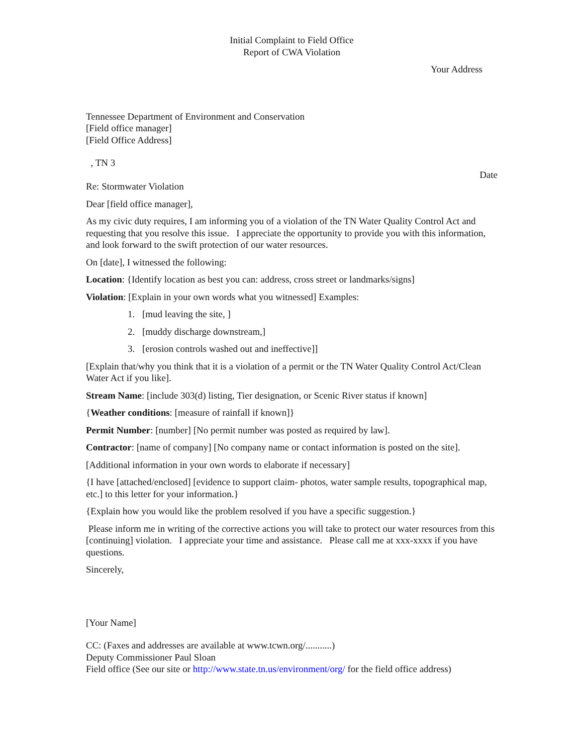Initial Complaint to Field Office
Report of CWA Violation
Your Address
Tennessee Department of Environment and Conservation
[Field office manager]
[Field Office Address]
, TN 3
Date
Re: Stormwater Violation
Dear [field office manager],
As my civic duty requires, I am informing you of a violation of the TN Water Quality Control Act and requesting that you resolve this issue. I appreciate the opportunity to provide you with this information, and look forward to the swift protection of our water resources.
On [date], I witnessed the following:
Location: {Identify location as best you can: address, cross street or landmarks/signs]
Violation: [Explain in your own words what you witnessed] Examples:
1. [mud leaving the site, ]
2. [muddy discharge downstream,]
3. [erosion controls washed out and ineffective]]
[Explain that/why you think that it is a violation of a permit or the TN Water Quality Control Act/Clean Water Act if you like].
Stream Name: [include 303(d) listing, Tier designation, or Scenic River status if known]
{Weather conditions: [measure of rainfall if known]}
Permit Number: [number] [No permit number was posted as required by law].
Contractor: [name of company] [No company name or contact information is posted on the site].
[Additional information in your own words to elaborate if necessary]
{I have [attached/enclosed] [evidence to support claim- photos, water sample results, topographical map, etc.] to this letter for your information.}
{Explain how you would like the problem resolved if you have a specific suggestion.}
Please inform me in writing of the corrective actions you will take to protect our water resources from this [continuing] violation. I appreciate your time and assistance. Please call me at xxx-xxxx if you have questions.
Sincerely,
[Your Name]
CC: (Faxes and addresses are available at www.tcwn.org/...........)
Deputy Commissioner Paul Sloan
Field office (See our site or http://www.state.tn.us/environment/org/ for the field office address)